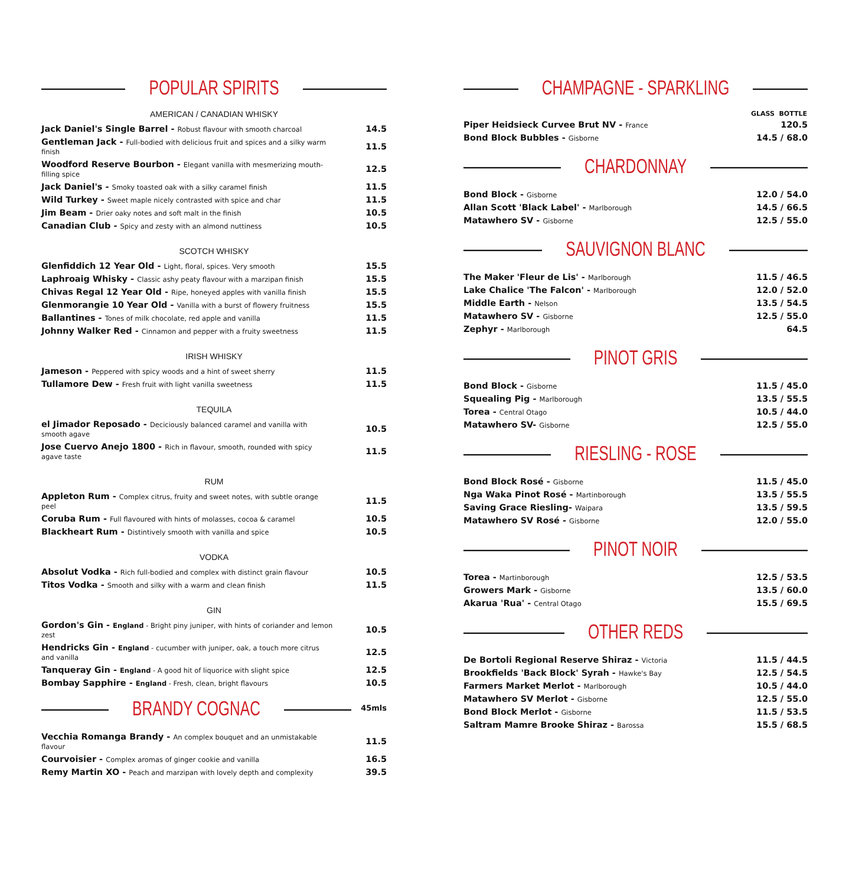POPULAR SPIRITS
AMERICAN / CANADIAN WHISKY
| Jack Daniel's Single Barrel - Robust flavour with smooth charcoal | 14.5 |
| Gentleman Jack - Full-bodied with delicious fruit and spices and a silky warm finish | 11.5 |
| Woodford Reserve Bourbon - Elegant vanilla with mesmerizing mouth-filling spice | 12.5 |
| Jack Daniel's - Smoky toasted oak with a silky caramel finish | 11.5 |
| Wild Turkey - Sweet maple nicely contrasted with spice and char | 11.5 |
| Jim Beam - Drier oaky notes and soft malt in the finish | 10.5 |
| Canadian Club - Spicy and zesty with an almond nuttiness | 10.5 |
SCOTCH WHISKY
| Glenfiddich 12 Year Old - Light, floral, spices. Very smooth | 15.5 |
| Laphroaig Whisky - Classic ashy peaty flavour with a marzipan finish | 15.5 |
| Chivas Regal 12 Year Old - Ripe, honeyed apples with vanilla finish | 15.5 |
| Glenmorangie 10 Year Old - Vanilla with a burst of flowery fruitness | 15.5 |
| Ballantines - Tones of milk chocolate, red apple and vanilla | 11.5 |
| Johnny Walker Red - Cinnamon and pepper with a fruity sweetness | 11.5 |
IRISH WHISKY
| Jameson - Peppered with spicy woods and a hint of sweet sherry | 11.5 |
| Tullamore Dew - Fresh fruit with light vanilla sweetness | 11.5 |
TEQUILA
| el Jimador Reposado - Deciciously balanced caramel and vanilla with smooth agave | 10.5 |
| Jose Cuervo Anejo 1800 - Rich in flavour, smooth, rounded with spicy agave taste | 11.5 |
RUM
| Appleton Rum - Complex citrus, fruity and sweet notes, with subtle orange peel | 11.5 |
| Coruba Rum - Full flavoured with hints of molasses, cocoa & caramel | 10.5 |
| Blackheart Rum - Distintively smooth with vanilla and spice | 10.5 |
VODKA
| Absolut Vodka - Rich full-bodied and complex with distinct grain flavour | 10.5 |
| Titos Vodka - Smooth and silky with a warm and clean finish | 11.5 |
GIN
| Gordon's Gin - England - Bright piny juniper, with hints of coriander and lemon zest | 10.5 |
| Hendricks Gin - England - cucumber with juniper, oak, a touch more citrus and vanilla | 12.5 |
| Tanqueray Gin - England - A good hit of liquorice with slight spice | 12.5 |
| Bombay Sapphire - England - Fresh, clean, bright flavours | 10.5 |
45mls
BRANDY COGNAC
| Vecchia Romanga Brandy - An complex bouquet and an unmistakable flavour | 11.5 |
| Courvoisier - Complex aromas of ginger cookie and vanilla | 16.5 |
| Remy Martin XO - Peach and marzipan with lovely depth and complexity | 39.5 |
CHAMPAGNE - SPARKLING
| | GLASS BOTTLE |
| Piper Heidsieck Curvee Brut NV - France | 120.5 |
| Bond Block Bubbles - Gisborne | 14.5 / 68.0 |
CHARDONNAY
| Bond Block - Gisborne | 12.0 / 54.0 |
| Allan Scott 'Black Label' - Marlborough | 14.5 / 66.5 |
| Matawhero SV - Gisborne | 12.5 / 55.0 |
SAUVIGNON BLANC
| The Maker 'Fleur de Lis' - Marlborough | 11.5 / 46.5 |
| Lake Chalice 'The Falcon' - Marlborough | 12.0 / 52.0 |
| Middle Earth - Nelson | 13.5 / 54.5 |
| Matawhero SV - Gisborne | 12.5 / 55.0 |
| Zephyr - Marlborough | 64.5 |
PINOT GRIS
| Bond Block - Gisborne | 11.5 / 45.0 |
| Squealing Pig - Marlborough | 13.5 / 55.5 |
| Torea - Central Otago | 10.5 / 44.0 |
| Matawhero SV- Gisborne | 12.5 / 55.0 |
RIESLING - ROSE
| Bond Block Rosé - Gisborne | 11.5 / 45.0 |
| Nga Waka Pinot Rosé - Martinborough | 13.5 / 55.5 |
| Saving Grace Riesling- Waipara | 13.5 / 59.5 |
| Matawhero SV Rosé - Gisborne | 12.0 / 55.0 |
PINOT NOIR
| Torea - Martinborough | 12.5 / 53.5 |
| Growers Mark - Gisborne | 13.5 / 60.0 |
| Akarua 'Rua' - Central Otago | 15.5 / 69.5 |
OTHER REDS
| De Bortoli Regional Reserve Shiraz - Victoria | 11.5 / 44.5 |
| Brookfields 'Back Block' Syrah - Hawke's Bay | 12.5 / 54.5 |
| Farmers Market Merlot - Marlborough | 10.5 / 44.0 |
| Matawhero SV Merlot - Gisborne | 12.5 / 55.0 |
| Bond Block Merlot - Gisborne | 11.5 / 53.5 |
| Saltram Mamre Brooke Shiraz - Barossa | 15.5 / 68.5 |